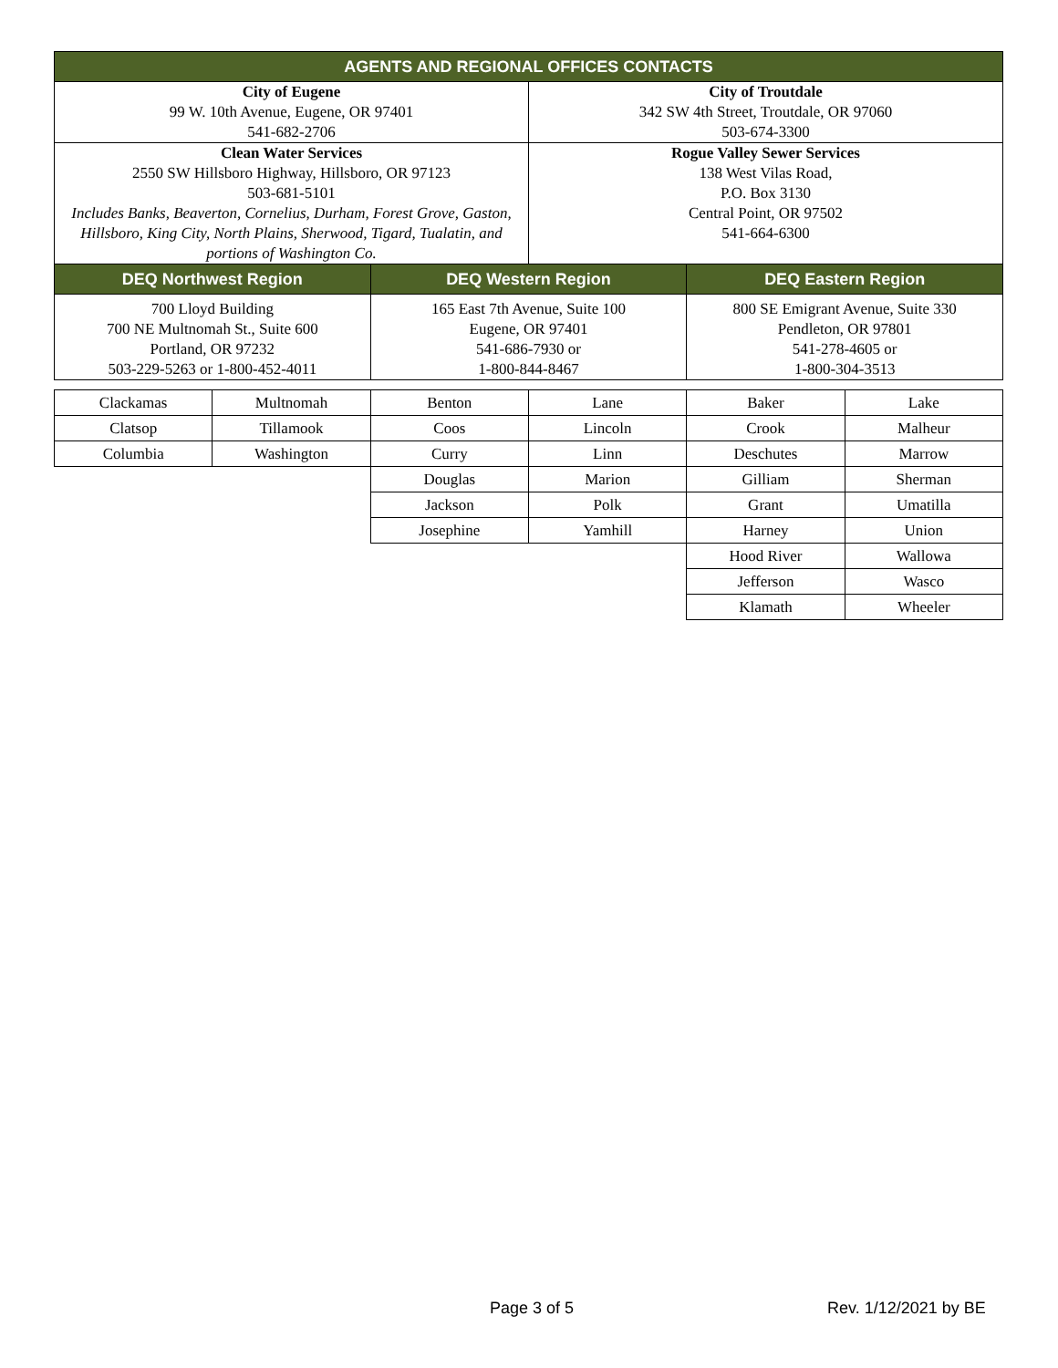| AGENTS AND REGIONAL OFFICES CONTACTS | | | |
| --- | --- | --- | --- |
| City of Eugene 99 W. 10th Avenue, Eugene, OR 97401 541-682-2706 | | City of Troutdale 342 SW 4th Street, Troutdale, OR 97060 503-674-3300 | |
| Clean Water Services 2550 SW Hillsboro Highway, Hillsboro, OR 97123 503-681-5101 Includes Banks, Beaverton, Cornelius, Durham, Forest Grove, Gaston, Hillsboro, King City, North Plains, Sherwood, Tigard, Tualatin, and portions of Washington Co. | | Rogue Valley Sewer Services 138 West Vilas Road, P.O. Box 3130 Central Point, OR 97502 541-664-6300 | |
| DEQ Northwest Region | DEQ Western Region | | DEQ Eastern Region |
| 700 Lloyd Building 700 NE Multnomah St., Suite 600 Portland, OR 97232 503-229-5263 or 1-800-452-4011 | 165 East 7th Avenue, Suite 100 Eugene, OR 97401 541-686-7930 or 1-800-844-8467 | | 800 SE Emigrant Avenue, Suite 330 Pendleton, OR 97801 541-278-4605 or 1-800-304-3513 |
| Clackamas | Multnomah | Benton | Lane | Baker | Lake |
| Clatsop | Tillamook | Coos | Lincoln | Crook | Malheur |
| Columbia | Washington | Curry | Linn | Deschutes | Marrow |
| | | Douglas | Marion | Gilliam | Sherman |
| | | Jackson | Polk | Grant | Umatilla |
| | | Josephine | Yamhill | Harney | Union |
| | | | | Hood River | Wallowa |
| | | | | Jefferson | Wasco |
| | | | | Klamath | Wheeler |
Page 3 of 5 Rev. 1/12/2021 by BE